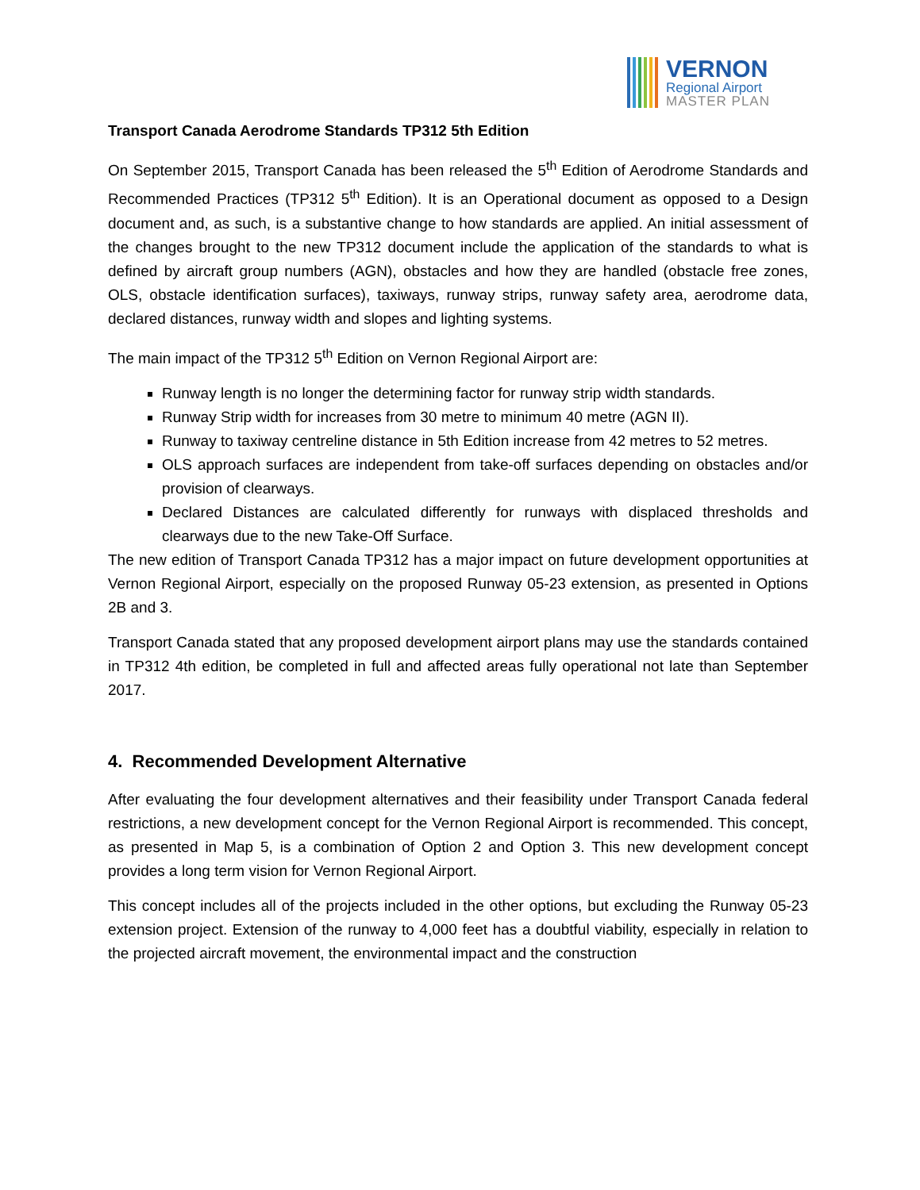VERNON
Regional Airport
MASTER PLAN
Transport Canada Aerodrome Standards TP312 5th Edition
On September 2015, Transport Canada has been released the 5<sup>th</sup> Edition of Aerodrome Standards and Recommended Practices (TP312 5<sup>th</sup> Edition). It is an Operational document as opposed to a Design document and, as such, is a substantive change to how standards are applied. An initial assessment of the changes brought to the new TP312 document include the application of the standards to what is defined by aircraft group numbers (AGN), obstacles and how they are handled (obstacle free zones, OLS, obstacle identification surfaces), taxiways, runway strips, runway safety area, aerodrome data, declared distances, runway width and slopes and lighting systems.
The main impact of the TP312 5<sup>th</sup> Edition on Vernon Regional Airport are:
Runway length is no longer the determining factor for runway strip width standards.
Runway Strip width for increases from 30 metre to minimum 40 metre (AGN II).
Runway to taxiway centreline distance in 5th Edition increase from 42 metres to 52 metres.
OLS approach surfaces are independent from take-off surfaces depending on obstacles and/or provision of clearways.
Declared Distances are calculated differently for runways with displaced thresholds and clearways due to the new Take-Off Surface.
The new edition of Transport Canada TP312 has a major impact on future development opportunities at Vernon Regional Airport, especially on the proposed Runway 05-23 extension, as presented in Options 2B and 3.
Transport Canada stated that any proposed development airport plans may use the standards contained in TP312 4th edition, be completed in full and affected areas fully operational not late than September 2017.
4. Recommended Development Alternative
After evaluating the four development alternatives and their feasibility under Transport Canada federal restrictions, a new development concept for the Vernon Regional Airport is recommended. This concept, as presented in Map 5, is a combination of Option 2 and Option 3. This new development concept provides a long term vision for Vernon Regional Airport.
This concept includes all of the projects included in the other options, but excluding the Runway 05-23 extension project. Extension of the runway to 4,000 feet has a doubtful viability, especially in relation to the projected aircraft movement, the environmental impact and the construction